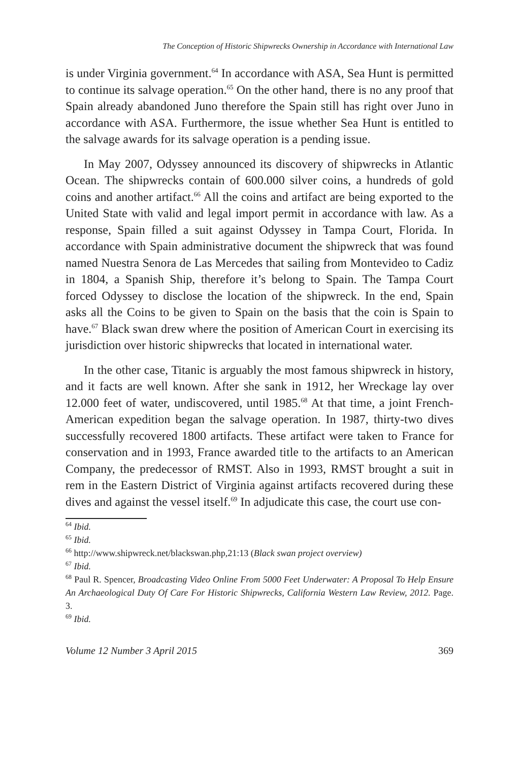The Conception of Historic Shipwrecks Ownership in Accordance with International Law
is under Virginia government.<sup>64</sup> In accordance with ASA, Sea Hunt is permitted to continue its salvage operation.<sup>65</sup> On the other hand, there is no any proof that Spain already abandoned Juno therefore the Spain still has right over Juno in accordance with ASA. Furthermore, the issue whether Sea Hunt is entitled to the salvage awards for its salvage operation is a pending issue.
In May 2007, Odyssey announced its discovery of shipwrecks in Atlantic Ocean. The shipwrecks contain of 600.000 silver coins, a hundreds of gold coins and another artifact.<sup>66</sup> All the coins and artifact are being exported to the United State with valid and legal import permit in accordance with law. As a response, Spain filled a suit against Odyssey in Tampa Court, Florida. In accordance with Spain administrative document the shipwreck that was found named Nuestra Senora de Las Mercedes that sailing from Montevideo to Cadiz in 1804, a Spanish Ship, therefore it’s belong to Spain. The Tampa Court forced Odyssey to disclose the location of the shipwreck. In the end, Spain asks all the Coins to be given to Spain on the basis that the coin is Spain to have.<sup>67</sup> Black swan drew where the position of American Court in exercising its jurisdiction over historic shipwrecks that located in international water.
In the other case, Titanic is arguably the most famous shipwreck in history, and it facts are well known. After she sank in 1912, her Wreckage lay over 12.000 feet of water, undiscovered, until 1985.<sup>68</sup> At that time, a joint French-American expedition began the salvage operation. In 1987, thirty-two dives successfully recovered 1800 artifacts. These artifact were taken to France for conservation and in 1993, France awarded title to the artifacts to an American Company, the predecessor of RMST. Also in 1993, RMST brought a suit in rem in the Eastern District of Virginia against artifacts recovered during these dives and against the vessel itself.<sup>69</sup> In adjudicate this case, the court use con-
<sup>64</sup> Ibid.
<sup>65</sup> Ibid.
<sup>66</sup> http://www.shipwreck.net/blackswan.php,21:13 (Black swan project overview)
<sup>67</sup> Ibid.
<sup>68</sup> Paul R. Spencer, Broadcasting Video Online From 5000 Feet Underwater: A Proposal To Help Ensure An Archaeological Duty Of Care For Historic Shipwrecks, California Western Law Review, 2012. Page. 3.
<sup>69</sup> Ibid.
Volume 12 Number 3 April 2015 369